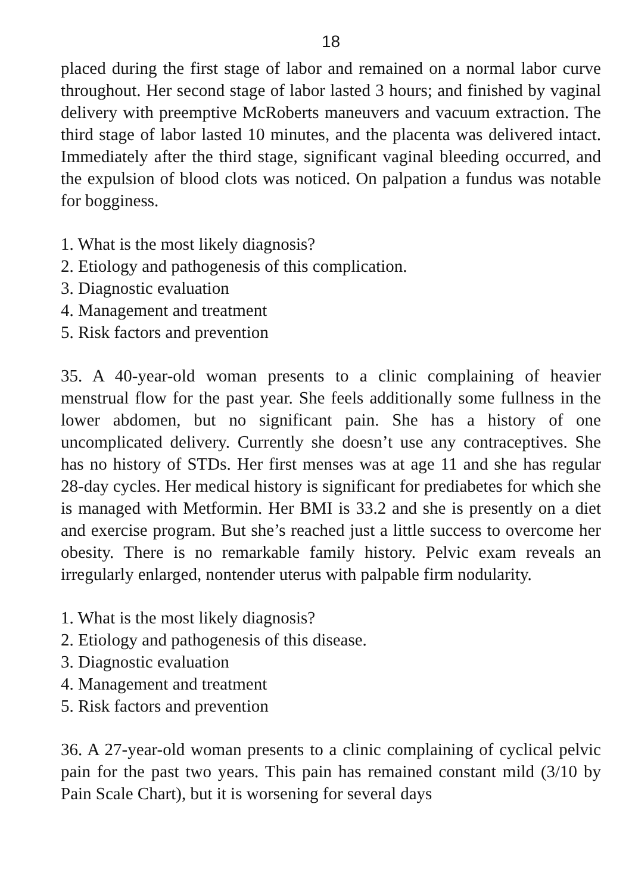18
placed during the first stage of labor and remained on a normal labor curve throughout. Her second stage of labor lasted 3 hours; and finished by vaginal delivery with preemptive McRoberts maneuvers and vacuum extraction. The third stage of labor lasted 10 minutes, and the placenta was delivered intact. Immediately after the third stage, significant vaginal bleeding occurred, and the expulsion of blood clots was noticed. On palpation a fundus was notable for bogginess.
1. What is the most likely diagnosis?
2. Etiology and pathogenesis of this complication.
3. Diagnostic evaluation
4. Management and treatment
5. Risk factors and prevention
35. A 40-year-old woman presents to a clinic complaining of heavier menstrual flow for the past year. She feels additionally some fullness in the lower abdomen, but no significant pain. She has a history of one uncomplicated delivery. Currently she doesn’t use any contraceptives. She has no history of STDs. Her first menses was at age 11 and she has regular 28-day cycles. Her medical history is significant for prediabetes for which she is managed with Metformin. Her BMI is 33.2 and she is presently on a diet and exercise program. But she’s reached just a little success to overcome her obesity. There is no remarkable family history. Pelvic exam reveals an irregularly enlarged, nontender uterus with palpable firm nodularity.
1. What is the most likely diagnosis?
2. Etiology and pathogenesis of this disease.
3. Diagnostic evaluation
4. Management and treatment
5. Risk factors and prevention
36. A 27-year-old woman presents to a clinic complaining of cyclical pelvic pain for the past two years. This pain has remained constant mild (3/10 by Pain Scale Chart), but it is worsening for several days